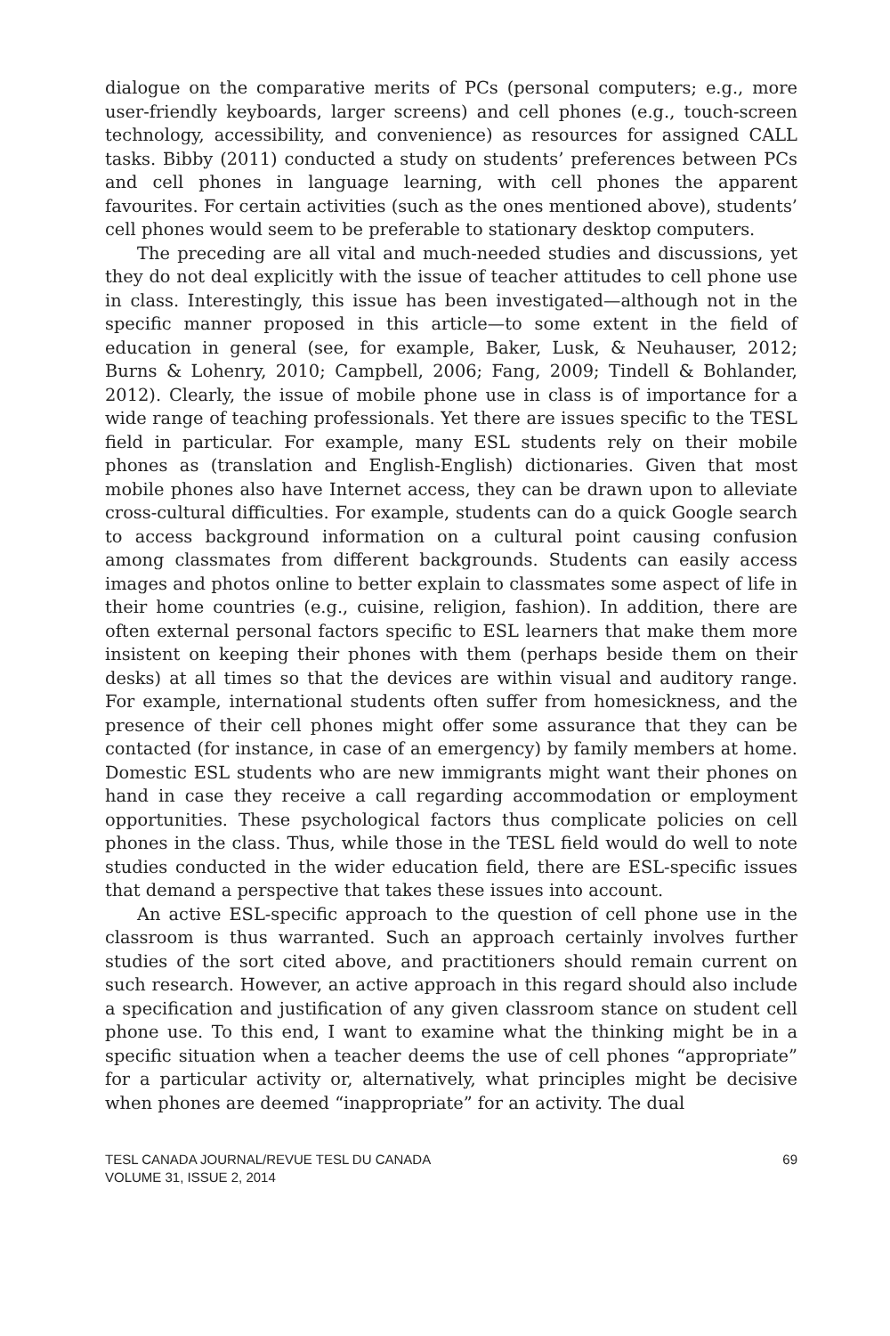dialogue on the comparative merits of PCs (personal computers; e.g., more user-friendly keyboards, larger screens) and cell phones (e.g., touch-screen technology, accessibility, and convenience) as resources for assigned CALL tasks. Bibby (2011) conducted a study on students’ preferences between PCs and cell phones in language learning, with cell phones the apparent favourites. For certain activities (such as the ones mentioned above), students’ cell phones would seem to be preferable to stationary desktop computers.
The preceding are all vital and much-needed studies and discussions, yet they do not deal explicitly with the issue of teacher attitudes to cell phone use in class. Interestingly, this issue has been investigated—although not in the specific manner proposed in this article—to some extent in the field of education in general (see, for example, Baker, Lusk, & Neuhauser, 2012; Burns & Lohenry, 2010; Campbell, 2006; Fang, 2009; Tindell & Bohlander, 2012). Clearly, the issue of mobile phone use in class is of importance for a wide range of teaching professionals. Yet there are issues specific to the TESL field in particular. For example, many ESL students rely on their mobile phones as (translation and English-English) dictionaries. Given that most mobile phones also have Internet access, they can be drawn upon to alleviate cross-cultural difficulties. For example, students can do a quick Google search to access background information on a cultural point causing confusion among classmates from different backgrounds. Students can easily access images and photos online to better explain to classmates some aspect of life in their home countries (e.g., cuisine, religion, fashion). In addition, there are often external personal factors specific to ESL learners that make them more insistent on keeping their phones with them (perhaps beside them on their desks) at all times so that the devices are within visual and auditory range. For example, international students often suffer from homesickness, and the presence of their cell phones might offer some assurance that they can be contacted (for instance, in case of an emergency) by family members at home. Domestic ESL students who are new immigrants might want their phones on hand in case they receive a call regarding accommodation or employment opportunities. These psychological factors thus complicate policies on cell phones in the class. Thus, while those in the TESL field would do well to note studies conducted in the wider education field, there are ESL-specific issues that demand a perspective that takes these issues into account.
An active ESL-specific approach to the question of cell phone use in the classroom is thus warranted. Such an approach certainly involves further studies of the sort cited above, and practitioners should remain current on such research. However, an active approach in this regard should also include a specification and justification of any given classroom stance on student cell phone use. To this end, I want to examine what the thinking might be in a specific situation when a teacher deems the use of cell phones “appropriate” for a particular activity or, alternatively, what principles might be decisive when phones are deemed “inappropriate” for an activity. The dual
TESL CANADA JOURNAL/REVUE TESL DU CANADA
VOLUME 31, ISSUE 2, 2014
69